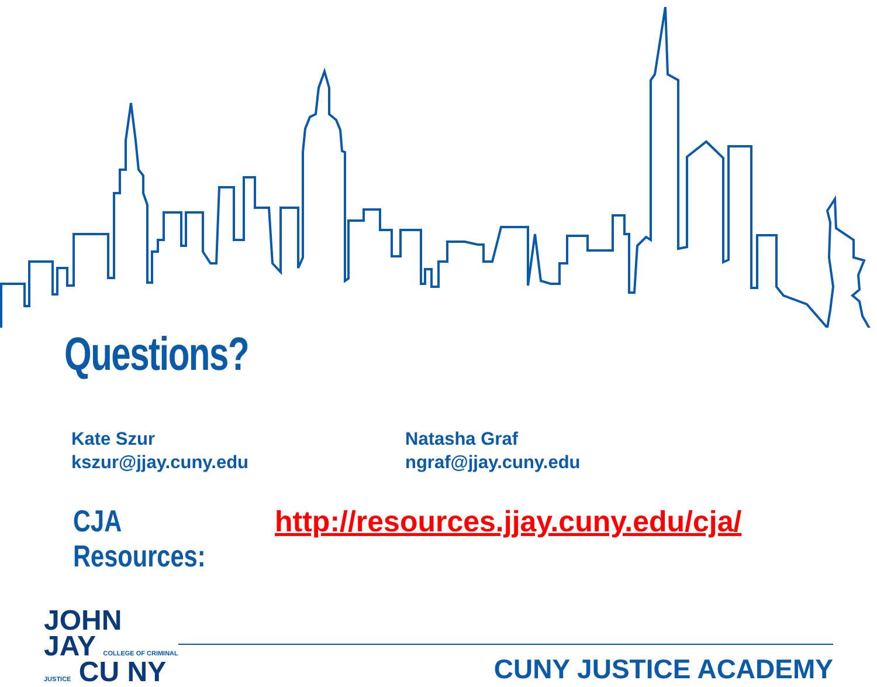Questions?
Kate Szur
kszur@jjay.cuny.edu
Natasha Graf
ngraf@jjay.cuny.edu
CJA Resources: http://resources.jjay.cuny.edu/cja/
JOHN
JAY COLLEGE OF CRIMINAL JUSTICE CU NY
CUNY JUSTICE ACADEMY